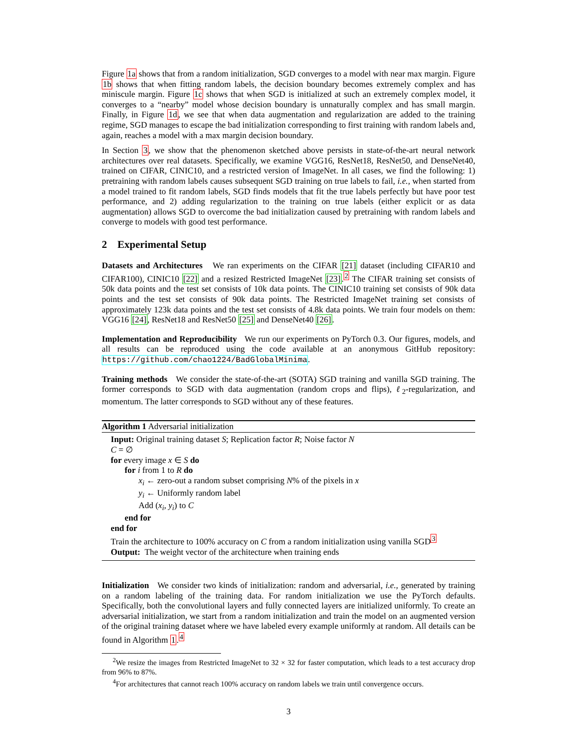Figure 1a shows that from a random initialization, SGD converges to a model with near max margin. Figure 1b shows that when fitting random labels, the decision boundary becomes extremely complex and has miniscule margin. Figure 1c shows that when SGD is initialized at such an extremely complex model, it converges to a “nearby” model whose decision boundary is unnaturally complex and has small margin. Finally, in Figure 1d, we see that when data augmentation and regularization are added to the training regime, SGD manages to escape the bad initialization corresponding to first training with random labels and, again, reaches a model with a max margin decision boundary.
In Section 3, we show that the phenomenon sketched above persists in state-of-the-art neural network architectures over real datasets. Specifically, we examine VGG16, ResNet18, ResNet50, and DenseNet40, trained on CIFAR, CINIC10, and a restricted version of ImageNet. In all cases, we find the following: 1) pretraining with random labels causes subsequent SGD training on true labels to fail, i.e., when started from a model trained to fit random labels, SGD finds models that fit the true labels perfectly but have poor test performance, and 2) adding regularization to the training on true labels (either explicit or as data augmentation) allows SGD to overcome the bad initialization caused by pretraining with random labels and converge to models with good test performance.
2 Experimental Setup
Datasets and Architectures We ran experiments on the CIFAR [21] dataset (including CIFAR10 and CIFAR100), CINIC10 [22] and a resized Restricted ImageNet [23].<sup>2</sup> The CIFAR training set consists of 50k data points and the test set consists of 10k data points. The CINIC10 training set consists of 90k data points and the test set consists of 90k data points. The Restricted ImageNet training set consists of approximately 123k data points and the test set consists of 4.8k data points. We train four models on them: VGG16 [24], ResNet18 and ResNet50 [25] and DenseNet40 [26].
Implementation and Reproducibility We run our experiments on PyTorch 0.3. Our figures, models, and all results can be reproduced using the code available at an anonymous GitHub repository: https://github.com/chao1224/BadGlobalMinima.
Training methods We consider the state-of-the-art (SOTA) SGD training and vanilla SGD training. The former corresponds to SGD with data augmentation (random crops and flips), ℓ<sub>2</sub>-regularization, and momentum. The latter corresponds to SGD without any of these features.
Algorithm 1 Adversarial initialization
Input: Original training dataset S; Replication factor R; Noise factor N
C = ∅
for every image x ∈ S do
for i from 1 to R do
x<sub>i</sub> ← zero-out a random subset comprising N% of the pixels in x
y<sub>i</sub> ← Uniformly random label
Add (x<sub>i</sub>, y<sub>i</sub>) to C
end for
end for
Train the architecture to 100% accuracy on C from a random initialization using vanilla SGD<sup>3</sup>
Output: The weight vector of the architecture when training ends
Initialization We consider two kinds of initialization: random and adversarial, i.e., generated by training on a random labeling of the training data. For random initialization we use the PyTorch defaults. Specifically, both the convolutional layers and fully connected layers are initialized uniformly. To create an adversarial initialization, we start from a random initialization and train the model on an augmented version of the original training dataset where we have labeled every example uniformly at random. All details can be found in Algorithm 1.<sup>4</sup>
<sup>2</sup> We resize the images from Restricted ImageNet to 32 × 32 for faster computation, which leads to a test accuracy drop from 96% to 87%.
<sup>4</sup> For architectures that cannot reach 100% accuracy on random labels we train until convergence occurs.
3